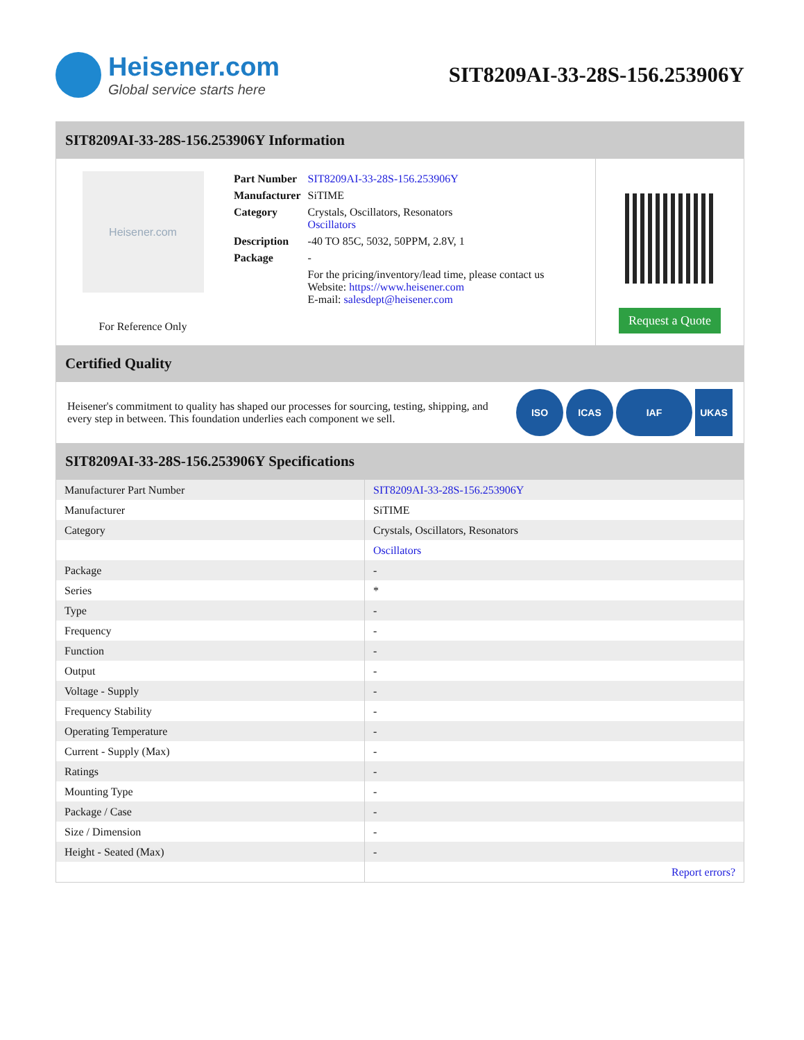Heisener.com
Global service starts here
SIT8209AI-33-28S-156.253906Y
SIT8209AI-33-28S-156.253906Y Information
Heisener.com
For Reference Only
| Part Number | SIT8209AI-33-28S-156.253906Y |
| Manufacturer | SiTIME |
| Category | Crystals, Oscillators, Resonators Oscillators |
| Description | -40 TO 85C, 5032, 50PPM, 2.8V, 1 |
| Package | - |
| | For the pricing/inventory/lead time, please contact us Website: https://www.heisener.com E-mail: salesdept@heisener.com |
Request a Quote
Certified Quality
Heisener's commitment to quality has shaped our processes for sourcing, testing, shipping, and every step in between. This foundation underlies each component we sell.
ISO ICAS IAF UKAS
SIT8209AI-33-28S-156.253906Y Specifications
| Manufacturer Part Number | SIT8209AI-33-28S-156.253906Y |
| Manufacturer | SiTIME |
| Category | Crystals, Oscillators, Resonators |
| | Oscillators |
| Package | - |
| Series | * |
| Type | - |
| Frequency | - |
| Function | - |
| Output | - |
| Voltage - Supply | - |
| Frequency Stability | - |
| Operating Temperature | - |
| Current - Supply (Max) | - |
| Ratings | - |
| Mounting Type | - |
| Package / Case | - |
| Size / Dimension | - |
| Height - Seated (Max) | - |
| | Report errors? |